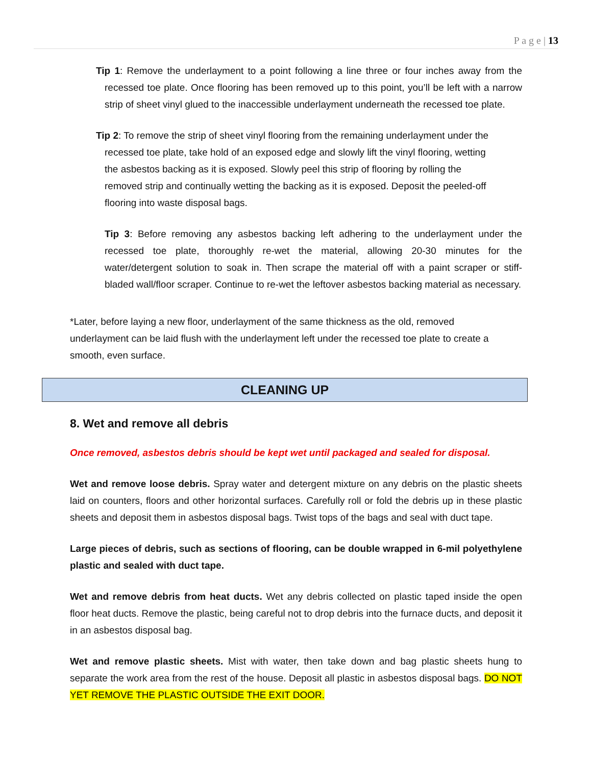P a g e | 13
Tip 1: Remove the underlayment to a point following a line three or four inches away from the recessed toe plate. Once flooring has been removed up to this point, you’ll be left with a narrow strip of sheet vinyl glued to the inaccessible underlayment underneath the recessed toe plate.
Tip 2: To remove the strip of sheet vinyl flooring from the remaining underlayment under the recessed toe plate, take hold of an exposed edge and slowly lift the vinyl flooring, wetting the asbestos backing as it is exposed. Slowly peel this strip of flooring by rolling the removed strip and continually wetting the backing as it is exposed. Deposit the peeled-off flooring into waste disposal bags.
Tip 3: Before removing any asbestos backing left adhering to the underlayment under the recessed toe plate, thoroughly re-wet the material, allowing 20-30 minutes for the water/detergent solution to soak in. Then scrape the material off with a paint scraper or stiff- bladed wall/floor scraper. Continue to re-wet the leftover asbestos backing material as necessary.
*Later, before laying a new floor, underlayment of the same thickness as the old, removed underlayment can be laid flush with the underlayment left under the recessed toe plate to create a smooth, even surface.
CLEANING UP
8. Wet and remove all debris
Once removed, asbestos debris should be kept wet until packaged and sealed for disposal.
Wet and remove loose debris. Spray water and detergent mixture on any debris on the plastic sheets laid on counters, floors and other horizontal surfaces. Carefully roll or fold the debris up in these plastic sheets and deposit them in asbestos disposal bags. Twist tops of the bags and seal with duct tape.
Large pieces of debris, such as sections of flooring, can be double wrapped in 6-mil polyethylene plastic and sealed with duct tape.
Wet and remove debris from heat ducts. Wet any debris collected on plastic taped inside the open floor heat ducts. Remove the plastic, being careful not to drop debris into the furnace ducts, and deposit it in an asbestos disposal bag.
Wet and remove plastic sheets. Mist with water, then take down and bag plastic sheets hung to separate the work area from the rest of the house. Deposit all plastic in asbestos disposal bags. DO NOT YET REMOVE THE PLASTIC OUTSIDE THE EXIT DOOR.